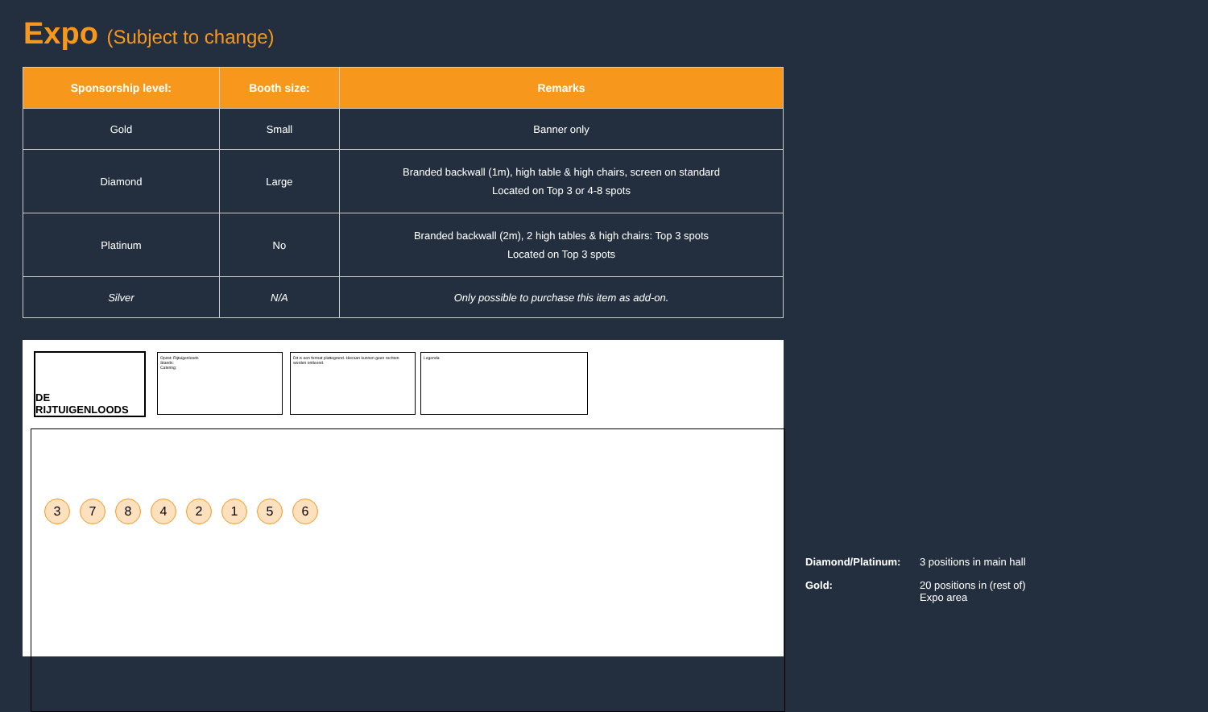Expo (Subject to change)
| Sponsorship level: | Booth size: | Remarks |
| --- | --- | --- |
| Gold | Small | Banner only |
| Diamond | Large | Branded backwall (1m), high table & high chairs, screen on standard Located on Top 3 or 4-8 spots |
| Platinum | No | Branded backwall (2m), 2 high tables & high chairs: Top 3 spots Located on Top 3 spots |
| Silver | N/A | Only possible to purchase this item as add-on. |
DE RIJTUIGENLOODS
Opzet: Rijtuigenloods
Stands:
Catering:
Dit is een format plattegrond. Hieraan kunnen geen rechten worden ontleend.
Legenda
37842156
Diamond/Platinum: 3 positions in main hall
Gold: 20 positions in (rest of)
Expo area